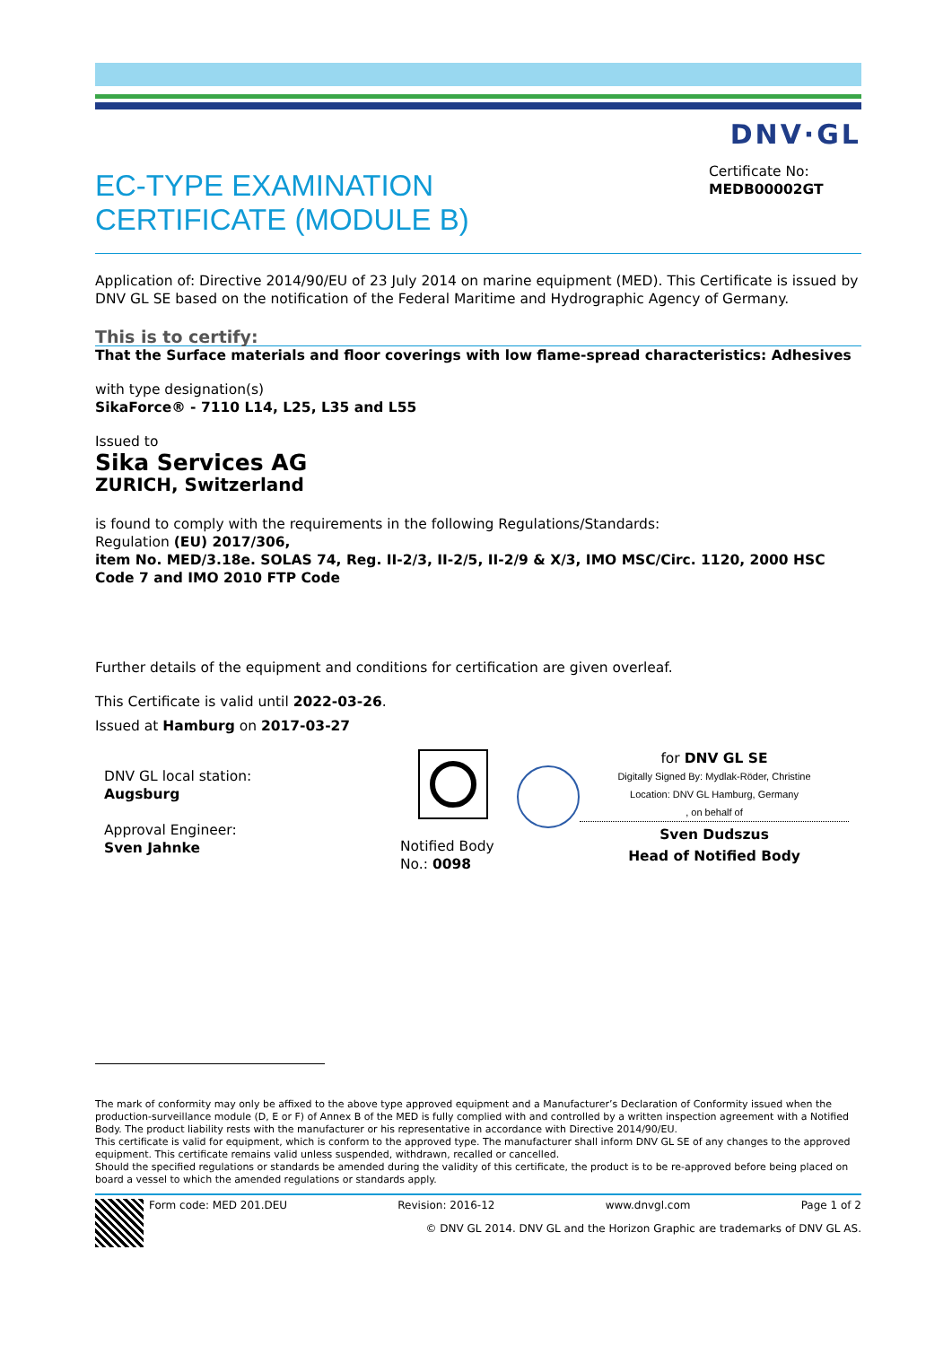EC-TYPE EXAMINATION
CERTIFICATE (MODULE B)
DNV·GL
Certificate No:
MEDB00002GT
Application of: Directive 2014/90/EU of 23 July 2014 on marine equipment (MED). This Certificate is issued by DNV GL SE based on the notification of the Federal Maritime and Hydrographic Agency of Germany.
This is to certify:
That the Surface materials and floor coverings with low flame-spread characteristics: Adhesives
with type designation(s)
SikaForce® - 7110 L14, L25, L35 and L55
Issued to
Sika Services AG
ZURICH, Switzerland
is found to comply with the requirements in the following Regulations/Standards:
Regulation (EU) 2017/306,
item No. MED/3.18e. SOLAS 74, Reg. II-2/3, II-2/5, II-2/9 & X/3, IMO MSC/Circ. 1120, 2000 HSC Code 7 and IMO 2010 FTP Code
Further details of the equipment and conditions for certification are given overleaf.
This Certificate is valid until 2022-03-26.
Issued at Hamburg on 2017-03-27
DNV GL local station:
Augsburg
Approval Engineer:
Sven Jahnke
Notified Body
No.: 0098
for DNV GL SE
Digitally Signed By: Mydlak-Röder, Christine
Location: DNV GL Hamburg, Germany
, on behalf of
Sven Dudszus
Head of Notified Body
The mark of conformity may only be affixed to the above type approved equipment and a Manufacturer’s Declaration of Conformity issued when the production-surveillance module (D, E or F) of Annex B of the MED is fully complied with and controlled by a written inspection agreement with a Notified Body. The product liability rests with the manufacturer or his representative in accordance with Directive 2014/90/EU.
This certificate is valid for equipment, which is conform to the approved type. The manufacturer shall inform DNV GL SE of any changes to the approved equipment. This certificate remains valid unless suspended, withdrawn, recalled or cancelled.
Should the specified regulations or standards be amended during the validity of this certificate, the product is to be re-approved before being placed on board a vessel to which the amended regulations or standards apply.
Form code: MED 201.DEU Revision: 2016-12 www.dnvgl.com Page 1 of 2
© DNV GL 2014. DNV GL and the Horizon Graphic are trademarks of DNV GL AS.